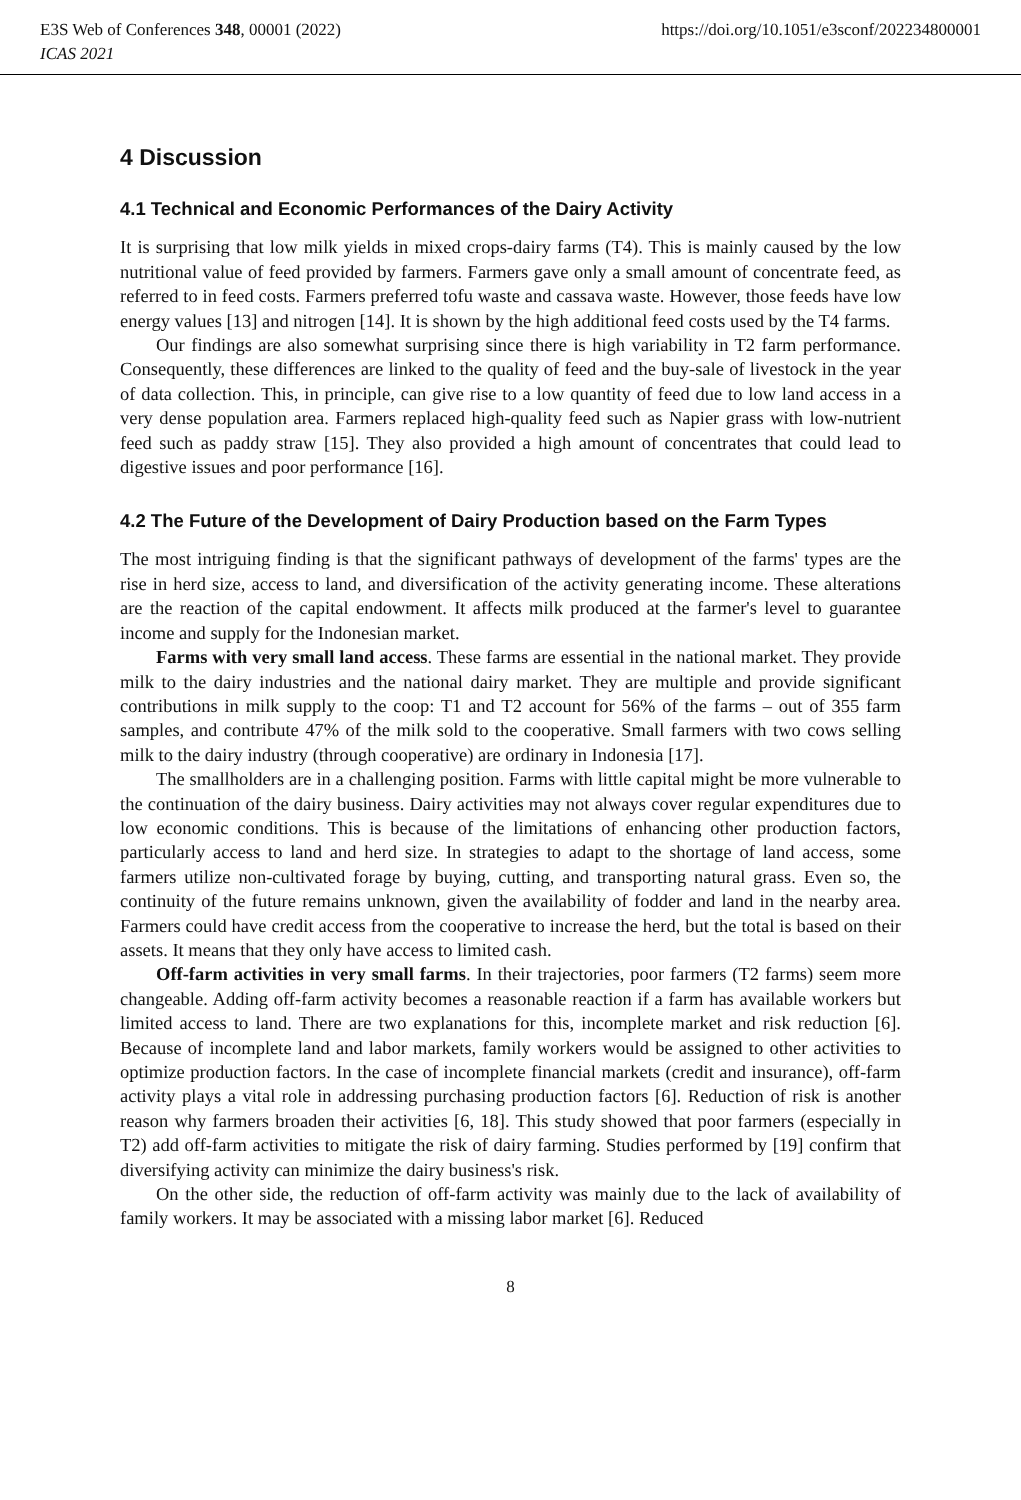https://doi.org/10.1051/e3sconf/202234800001 E3S Web of Conferences 348, 00001 (2022)
ICAS 2021
4 Discussion
4.1 Technical and Economic Performances of the Dairy Activity
It is surprising that low milk yields in mixed crops-dairy farms (T4). This is mainly caused by the low nutritional value of feed provided by farmers. Farmers gave only a small amount of concentrate feed, as referred to in feed costs. Farmers preferred tofu waste and cassava waste. However, those feeds have low energy values [13] and nitrogen [14]. It is shown by the high additional feed costs used by the T4 farms.
Our findings are also somewhat surprising since there is high variability in T2 farm performance. Consequently, these differences are linked to the quality of feed and the buy-sale of livestock in the year of data collection. This, in principle, can give rise to a low quantity of feed due to low land access in a very dense population area. Farmers replaced high-quality feed such as Napier grass with low-nutrient feed such as paddy straw [15]. They also provided a high amount of concentrates that could lead to digestive issues and poor performance [16].
4.2 The Future of the Development of Dairy Production based on the Farm Types
The most intriguing finding is that the significant pathways of development of the farms' types are the rise in herd size, access to land, and diversification of the activity generating income. These alterations are the reaction of the capital endowment. It affects milk produced at the farmer's level to guarantee income and supply for the Indonesian market.
Farms with very small land access. These farms are essential in the national market. They provide milk to the dairy industries and the national dairy market. They are multiple and provide significant contributions in milk supply to the coop: T1 and T2 account for 56% of the farms – out of 355 farm samples, and contribute 47% of the milk sold to the cooperative. Small farmers with two cows selling milk to the dairy industry (through cooperative) are ordinary in Indonesia [17].
The smallholders are in a challenging position. Farms with little capital might be more vulnerable to the continuation of the dairy business. Dairy activities may not always cover regular expenditures due to low economic conditions. This is because of the limitations of enhancing other production factors, particularly access to land and herd size. In strategies to adapt to the shortage of land access, some farmers utilize non-cultivated forage by buying, cutting, and transporting natural grass. Even so, the continuity of the future remains unknown, given the availability of fodder and land in the nearby area. Farmers could have credit access from the cooperative to increase the herd, but the total is based on their assets. It means that they only have access to limited cash.
Off-farm activities in very small farms. In their trajectories, poor farmers (T2 farms) seem more changeable. Adding off-farm activity becomes a reasonable reaction if a farm has available workers but limited access to land. There are two explanations for this, incomplete market and risk reduction [6]. Because of incomplete land and labor markets, family workers would be assigned to other activities to optimize production factors. In the case of incomplete financial markets (credit and insurance), off-farm activity plays a vital role in addressing purchasing production factors [6]. Reduction of risk is another reason why farmers broaden their activities [6, 18]. This study showed that poor farmers (especially in T2) add off-farm activities to mitigate the risk of dairy farming. Studies performed by [19] confirm that diversifying activity can minimize the dairy business's risk.
On the other side, the reduction of off-farm activity was mainly due to the lack of availability of family workers. It may be associated with a missing labor market [6]. Reduced
8